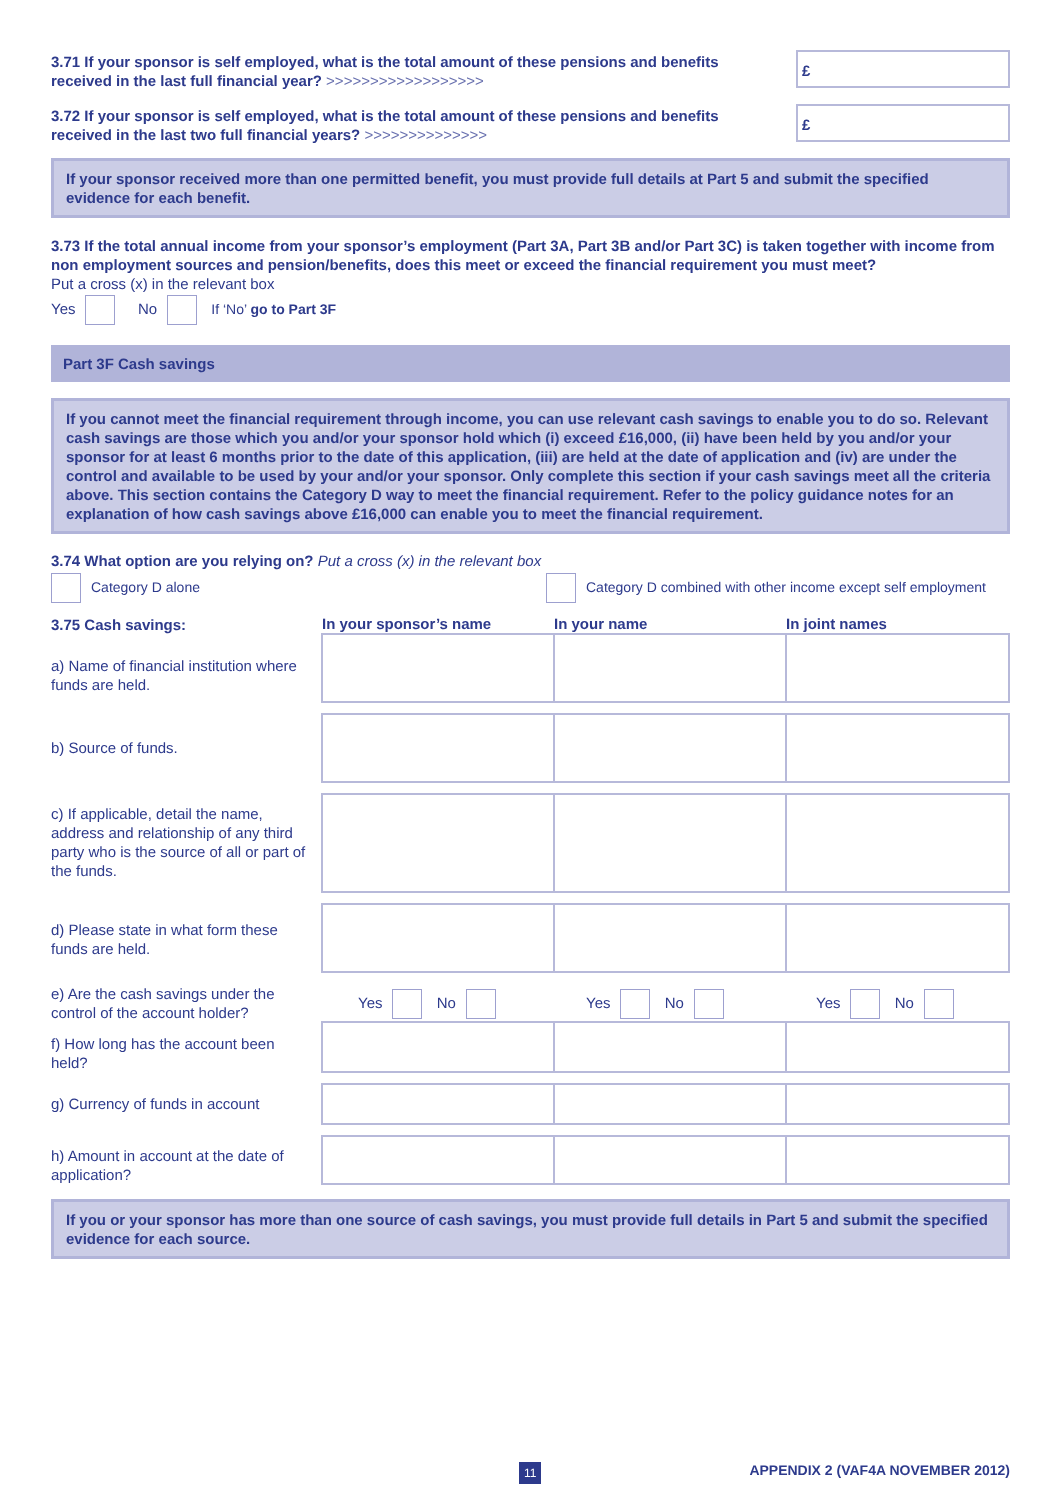3.71 If your sponsor is self employed, what is the total amount of these pensions and benefits received in the last full financial year? >>>>>>>>>>>>>>>>>>
£
3.72 If your sponsor is self employed, what is the total amount of these pensions and benefits received in the last two full financial years? >>>>>>>>>>>>>>
£
If your sponsor received more than one permitted benefit, you must provide full details at Part 5 and submit the specified evidence for each benefit.
3.73 If the total annual income from your sponsor’s employment (Part 3A, Part 3B and/or Part 3C) is taken together with income from non employment sources and pension/benefits, does this meet or exceed the financial requirement you must meet?
Put a cross (x) in the relevant box
Yes No If ‘No’ go to Part 3F
Part 3F Cash savings
If you cannot meet the financial requirement through income, you can use relevant cash savings to enable you to do so. Relevant cash savings are those which you and/or your sponsor hold which (i) exceed £16,000, (ii) have been held by you and/or your sponsor for at least 6 months prior to the date of this application, (iii) are held at the date of application and (iv) are under the control and available to be used by your and/or your sponsor. Only complete this section if your cash savings meet all the criteria above. This section contains the Category D way to meet the financial requirement. Refer to the policy guidance notes for an explanation of how cash savings above £16,000 can enable you to meet the financial requirement.
3.74 What option are you relying on? Put a cross (x) in the relevant box
Category D alone Category D combined with other income except self employment
| 3.75 Cash savings: | In your sponsor’s name | In your name | In joint names |
| --- | --- | --- | --- |
| a) Name of financial institution where funds are held. | | | |
| b) Source of funds. | | | |
| c) If applicable, detail the name, address and relationship of any third party who is the source of all or part of the funds. | | | |
| d) Please state in what form these funds are held. | | | |
| e) Are the cash savings under the control of the account holder? | Yes No | Yes No | Yes No |
| f) How long has the account been held? | | | |
| g) Currency of funds in account | | | |
| h) Amount in account at the date of application? | | | |
If you or your sponsor has more than one source of cash savings, you must provide full details in Part 5 and submit the specified evidence for each source.
11 APPENDIX 2 (VAF4A NOVEMBER 2012)